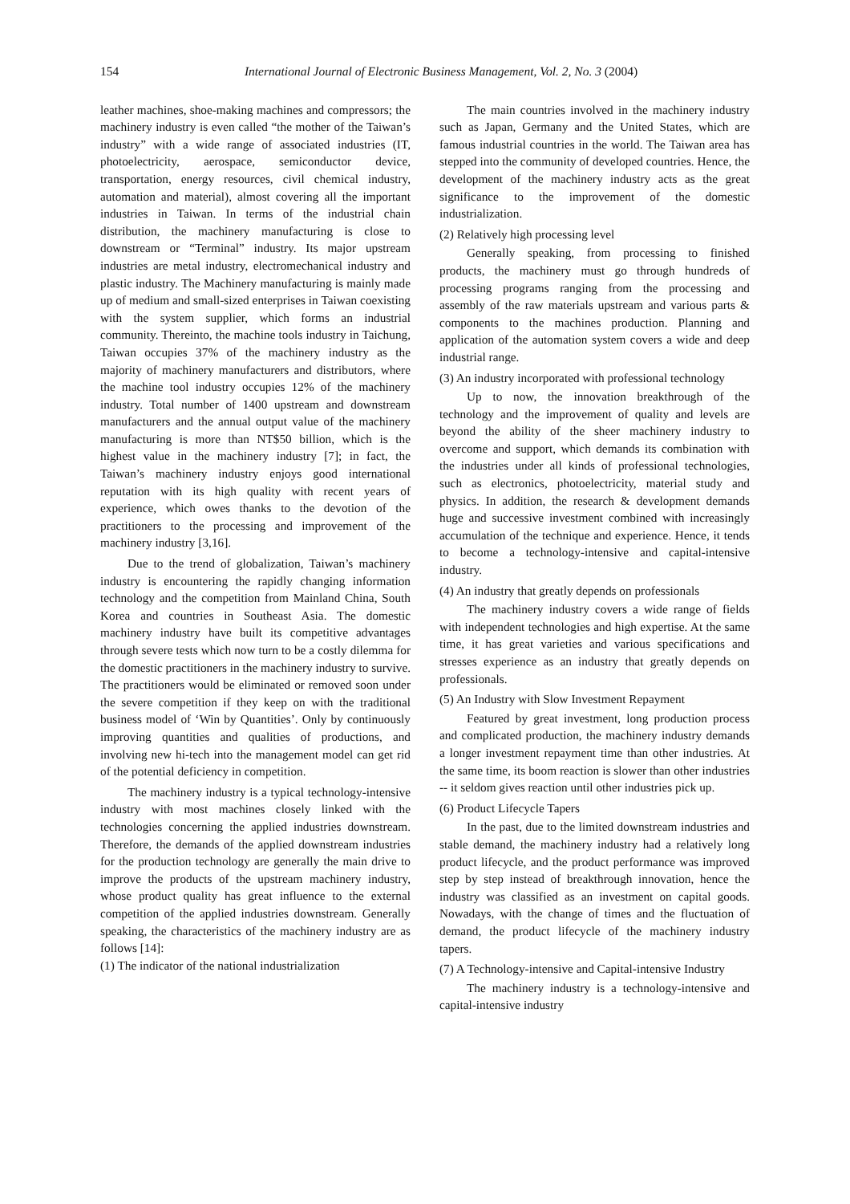154 International Journal of Electronic Business Management, Vol. 2, No. 3 (2004)
leather machines, shoe-making machines and compressors; the machinery industry is even called “the mother of the Taiwan’s industry” with a wide range of associated industries (IT, photoelectricity, aerospace, semiconductor device, transportation, energy resources, civil chemical industry, automation and material), almost covering all the important industries in Taiwan. In terms of the industrial chain distribution, the machinery manufacturing is close to downstream or “Terminal” industry. Its major upstream industries are metal industry, electromechanical industry and plastic industry. The Machinery manufacturing is mainly made up of medium and small-sized enterprises in Taiwan coexisting with the system supplier, which forms an industrial community. Thereinto, the machine tools industry in Taichung, Taiwan occupies 37% of the machinery industry as the majority of machinery manufacturers and distributors, where the machine tool industry occupies 12% of the machinery industry. Total number of 1400 upstream and downstream manufacturers and the annual output value of the machinery manufacturing is more than NT$50 billion, which is the highest value in the machinery industry [7]; in fact, the Taiwan’s machinery industry enjoys good international reputation with its high quality with recent years of experience, which owes thanks to the devotion of the practitioners to the processing and improvement of the machinery industry [3,16].
Due to the trend of globalization, Taiwan’s machinery industry is encountering the rapidly changing information technology and the competition from Mainland China, South Korea and countries in Southeast Asia. The domestic machinery industry have built its competitive advantages through severe tests which now turn to be a costly dilemma for the domestic practitioners in the machinery industry to survive. The practitioners would be eliminated or removed soon under the severe competition if they keep on with the traditional business model of ‘Win by Quantities’. Only by continuously improving quantities and qualities of productions, and involving new hi-tech into the management model can get rid of the potential deficiency in competition.
The machinery industry is a typical technology-intensive industry with most machines closely linked with the technologies concerning the applied industries downstream. Therefore, the demands of the applied downstream industries for the production technology are generally the main drive to improve the products of the upstream machinery industry, whose product quality has great influence to the external competition of the applied industries downstream. Generally speaking, the characteristics of the machinery industry are as follows [14]:
(1) The indicator of the national industrialization
The main countries involved in the machinery industry such as Japan, Germany and the United States, which are famous industrial countries in the world. The Taiwan area has stepped into the community of developed countries. Hence, the development of the machinery industry acts as the great significance to the improvement of the domestic industrialization.
(2) Relatively high processing level
Generally speaking, from processing to finished products, the machinery must go through hundreds of processing programs ranging from the processing and assembly of the raw materials upstream and various parts & components to the machines production. Planning and application of the automation system covers a wide and deep industrial range.
(3) An industry incorporated with professional technology
Up to now, the innovation breakthrough of the technology and the improvement of quality and levels are beyond the ability of the sheer machinery industry to overcome and support, which demands its combination with the industries under all kinds of professional technologies, such as electronics, photoelectricity, material study and physics. In addition, the research & development demands huge and successive investment combined with increasingly accumulation of the technique and experience. Hence, it tends to become a technology-intensive and capital-intensive industry.
(4) An industry that greatly depends on professionals
The machinery industry covers a wide range of fields with independent technologies and high expertise. At the same time, it has great varieties and various specifications and stresses experience as an industry that greatly depends on professionals.
(5) An Industry with Slow Investment Repayment
Featured by great investment, long production process and complicated production, the machinery industry demands a longer investment repayment time than other industries. At the same time, its boom reaction is slower than other industries -- it seldom gives reaction until other industries pick up.
(6) Product Lifecycle Tapers
In the past, due to the limited downstream industries and stable demand, the machinery industry had a relatively long product lifecycle, and the product performance was improved step by step instead of breakthrough innovation, hence the industry was classified as an investment on capital goods. Nowadays, with the change of times and the fluctuation of demand, the product lifecycle of the machinery industry tapers.
(7) A Technology-intensive and Capital-intensive Industry
The machinery industry is a technology-intensive and capital-intensive industry